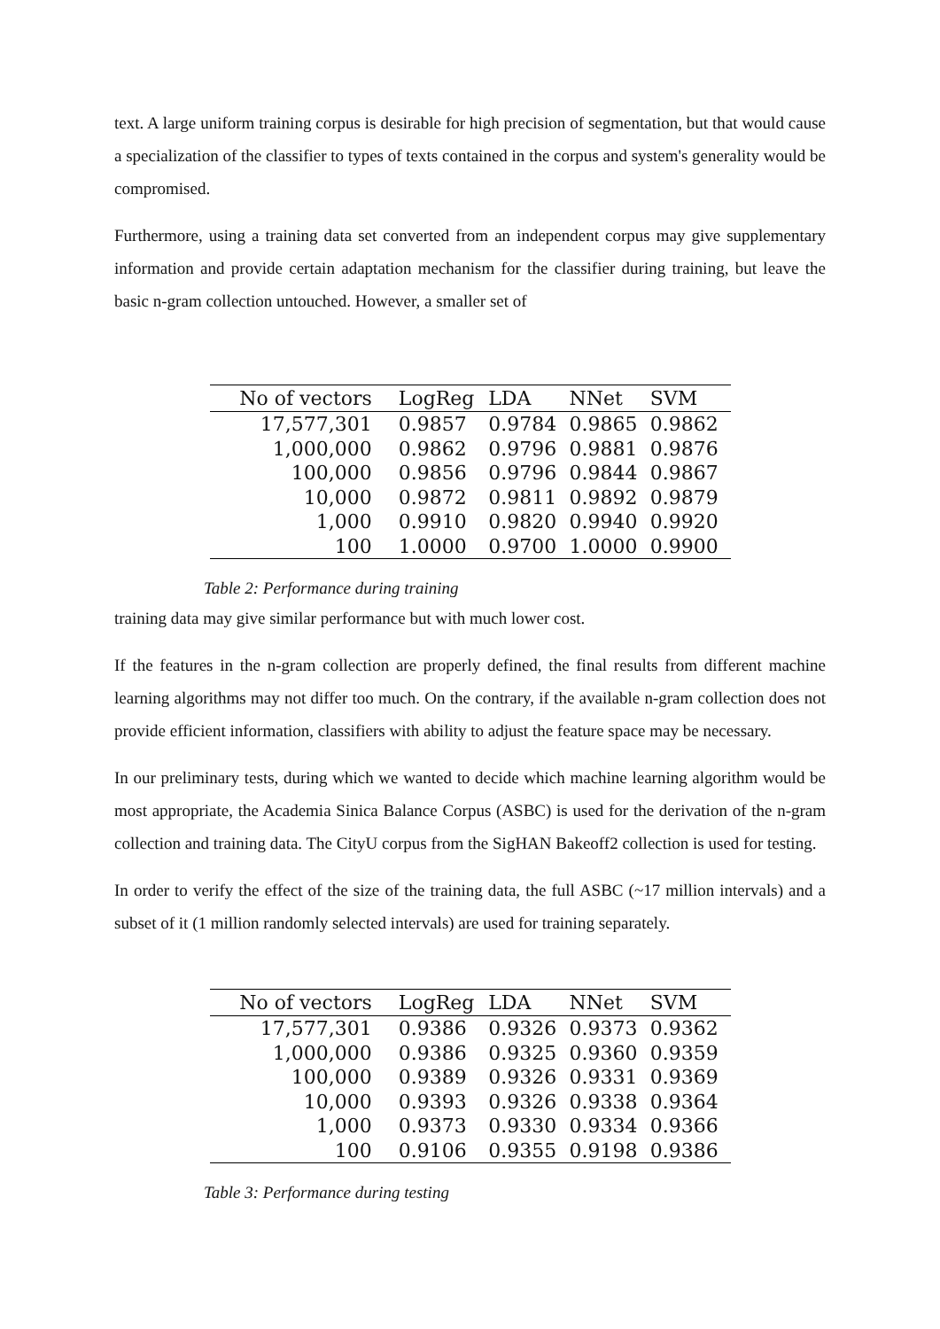text. A large uniform training corpus is desirable for high precision of segmentation, but that would cause a specialization of the classifier to types of texts contained in the corpus and system's generality would be compromised.
Furthermore, using a training data set converted from an independent corpus may give supplementary information and provide certain adaptation mechanism for the classifier during training, but leave the basic n-gram collection untouched. However, a smaller set of
| No of vectors | LogReg | LDA | NNet | SVM |
| --- | --- | --- | --- | --- |
| 17,577,301 | 0.9857 | 0.9784 | 0.9865 | 0.9862 |
| 1,000,000 | 0.9862 | 0.9796 | 0.9881 | 0.9876 |
| 100,000 | 0.9856 | 0.9796 | 0.9844 | 0.9867 |
| 10,000 | 0.9872 | 0.9811 | 0.9892 | 0.9879 |
| 1,000 | 0.9910 | 0.9820 | 0.9940 | 0.9920 |
| 100 | 1.0000 | 0.9700 | 1.0000 | 0.9900 |
Table 2: Performance during training
training data may give similar performance but with much lower cost.
If the features in the n-gram collection are properly defined, the final results from different machine learning algorithms may not differ too much. On the contrary, if the available n-gram collection does not provide efficient information, classifiers with ability to adjust the feature space may be necessary.
In our preliminary tests, during which we wanted to decide which machine learning algorithm would be most appropriate, the Academia Sinica Balance Corpus (ASBC) is used for the derivation of the n-gram collection and training data. The CityU corpus from the SigHAN Bakeoff2 collection is used for testing.
In order to verify the effect of the size of the training data, the full ASBC (~17 million intervals) and a subset of it (1 million randomly selected intervals) are used for training separately.
| No of vectors | LogReg | LDA | NNet | SVM |
| --- | --- | --- | --- | --- |
| 17,577,301 | 0.9386 | 0.9326 | 0.9373 | 0.9362 |
| 1,000,000 | 0.9386 | 0.9325 | 0.9360 | 0.9359 |
| 100,000 | 0.9389 | 0.9326 | 0.9331 | 0.9369 |
| 10,000 | 0.9393 | 0.9326 | 0.9338 | 0.9364 |
| 1,000 | 0.9373 | 0.9330 | 0.9334 | 0.9366 |
| 100 | 0.9106 | 0.9355 | 0.9198 | 0.9386 |
Table 3: Performance during testing